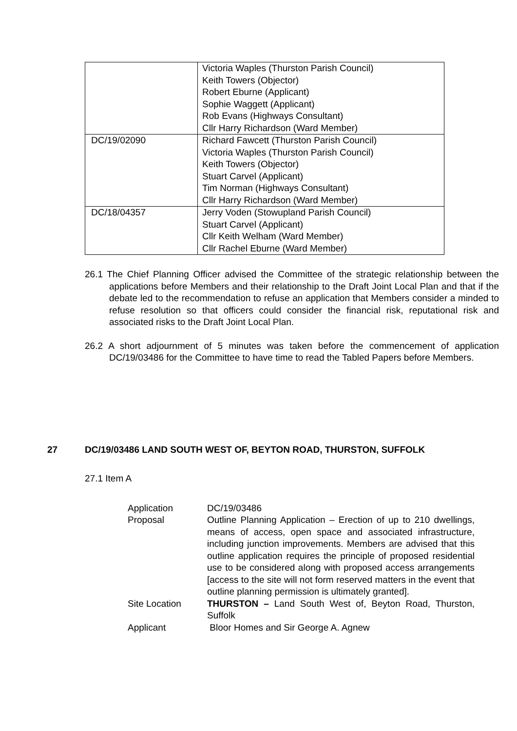| | Victoria Waples (Thurston Parish Council) Keith Towers (Objector) Robert Eburne (Applicant) Sophie Waggett (Applicant) Rob Evans (Highways Consultant) Cllr Harry Richardson (Ward Member) |
| DC/19/02090 | Richard Fawcett (Thurston Parish Council) Victoria Waples (Thurston Parish Council) Keith Towers (Objector) Stuart Carvel (Applicant) Tim Norman (Highways Consultant) Cllr Harry Richardson (Ward Member) |
| DC/18/04357 | Jerry Voden (Stowupland Parish Council) Stuart Carvel (Applicant) Cllr Keith Welham (Ward Member) Cllr Rachel Eburne (Ward Member) |
26.1 The Chief Planning Officer advised the Committee of the strategic relationship between the applications before Members and their relationship to the Draft Joint Local Plan and that if the debate led to the recommendation to refuse an application that Members consider a minded to refuse resolution so that officers could consider the financial risk, reputational risk and associated risks to the Draft Joint Local Plan.
26.2 A short adjournment of 5 minutes was taken before the commencement of application DC/19/03486 for the Committee to have time to read the Tabled Papers before Members.
27 DC/19/03486 LAND SOUTH WEST OF, BEYTON ROAD, THURSTON, SUFFOLK
27.1 Item A
| Application | DC/19/03486 |
| Proposal | Outline Planning Application – Erection of up to 210 dwellings, means of access, open space and associated infrastructure, including junction improvements. Members are advised that this outline application requires the principle of proposed residential use to be considered along with proposed access arrangements [access to the site will not form reserved matters in the event that outline planning permission is ultimately granted]. |
| Site Location | THURSTON – Land South West of, Beyton Road, Thurston, Suffolk |
| Applicant | Bloor Homes and Sir George A. Agnew |